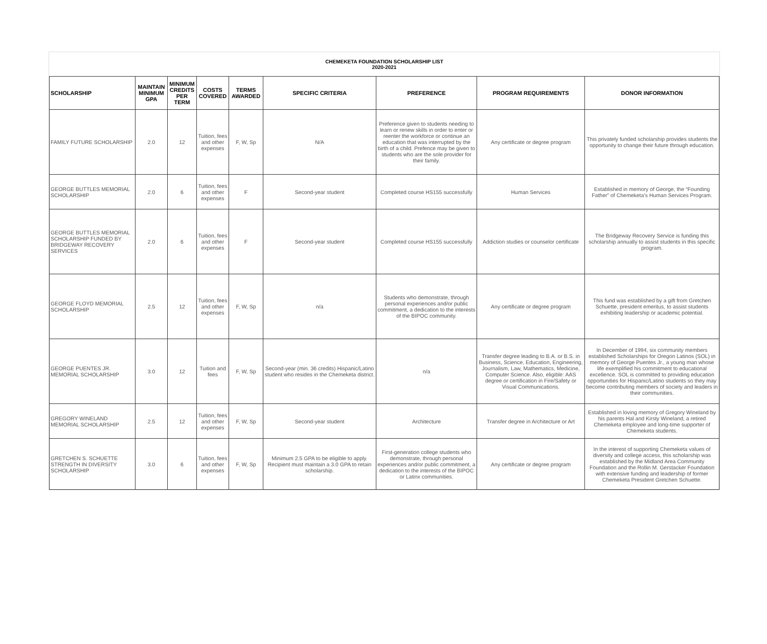CHEMEKETA FOUNDATION SCHOLARSHIP LIST
2020-2021
| SCHOLARSHIP | MAINTAIN MINIMUM GPA | MINIMUM CREDITS PER TERM | COSTS COVERED | TERMS AWARDED | SPECIFIC CRITERIA | PREFERENCE | PROGRAM REQUIREMENTS | DONOR INFORMATION |
| --- | --- | --- | --- | --- | --- | --- | --- | --- |
| FAMILY FUTURE SCHOLARSHIP | 2.0 | 12 | Tuition, fees and other expenses | F, W, Sp | N/A | Preference given to students needing to learn or renew skills in order to enter or reenter the workforce or continue an education that was interrupted by the birth of a child. Prefence may be given to students who are the sole provider for their family. | Any certificate or degree program | This privately funded scholarship provides students the opportunity to change their future through education. |
| GEORGE BUTTLES MEMORIAL SCHOLARSHIP | 2.0 | 6 | Tuition, fees and other expenses | F | Second-year student | Completed course HS155 successfully | Human Services | Established in memory of George, the “Founding Father” of Chemeketa’s Human Services Program. |
| GEORGE BUTTLES MEMORIAL SCHOLARSHIP FUNDED BY BRIDGEWAY RECOVERY SERVICES | 2.0 | 6 | Tuition, fees and other expenses | F | Second-year student | Completed course HS155 successfully | Addiction studies or counselor certificate | The Bridgeway Recovery Service is funding this scholarship annually to assist students in this specific program. |
| GEORGE FLOYD MEMORIAL SCHOLARSHIP | 2.5 | 12 | Tuition, fees and other expenses | F, W, Sp | n/a | Students who demonstrate, through personal experiences and/or public commitment, a dedication to the interests of the BIPOC community. | Any certificate or degree program | This fund was established by a gift from Gretchen Schuette, president emeritus, to assist students exhibiting leadership or academic potential. |
| GEORGE PUENTES JR. MEMORIAL SCHOLARSHIP | 3.0 | 12 | Tuition and fees | F, W, Sp | Second-year (min. 36 credits) Hispanic/Latino student who resides in the Chemeketa district. | n/a | Transfer degree leading to B.A. or B.S. in Business, Science, Education, Engineering, Journalism, Law, Mathematics, Medicine, Computer Science. Also, eligible: AAS degree or certification in Fire/Safety or Visual Communications. | In December of 1994, six community members established Scholarships for Oregon Latinos (SOL) in memory of George Puentes Jr., a young man whose life exemplified his commitment to educational excellence. SOL is committed to providing education opportunities for Hispanic/Latino students so they may become contributing members of society and leaders in their communities. |
| GREGORY WINELAND MEMORIAL SCHOLARSHIP | 2.5 | 12 | Tuition, fees and other expenses | F, W, Sp | Second-year student | Architecture | Transfer degree in Architecture or Art | Established in loving memory of Gregory Wineland by his parents Hal and Kirsty Wineland, a retired Chemeketa employee and long-time supporter of Chemeketa students. |
| GRETCHEN S. SCHUETTE STRENGTH IN DIVERSITY SCHOLARSHIP | 3.0 | 6 | Tuition, fees and other expenses | F, W, Sp | Minimum 2.5 GPA to be eligible to apply. Recipient must maintain a 3.0 GPA to retain scholarship. | First-generation college students who demonstrate, through personal experiences and/or public commitment, a dedication to the interests of the BIPOC or Latinx communities. | Any certificate or degree program | In the interest of supporting Chemeketa values of diversity and college access, this scholarship was established by the Midland Area Community Foundation and the Rollin M. Gerstacker Foundation with extensive funding and leadership of former Chemeketa President Gretchen Schuette. |